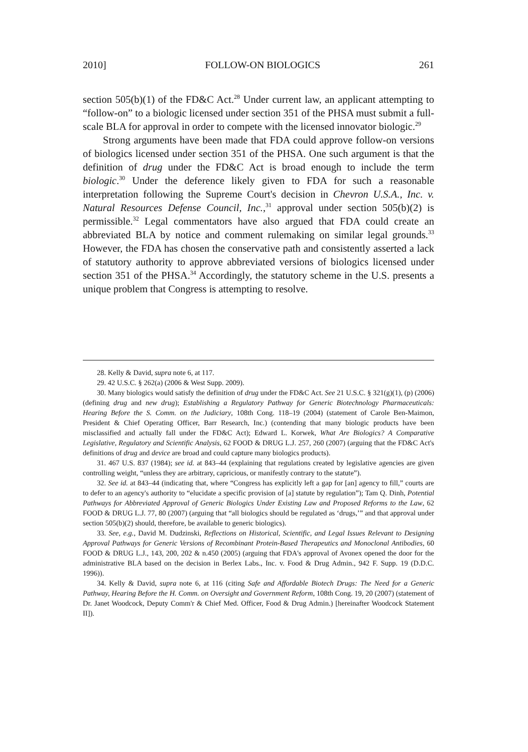2010] FOLLOW-ON BIOLOGICS 261
section 505(b)(1) of the FD&C Act.<sup>28</sup> Under current law, an applicant attempting to “follow-on” to a biologic licensed under section 351 of the PHSA must submit a full-scale BLA for approval in order to compete with the licensed innovator biologic.<sup>29</sup>
Strong arguments have been made that FDA could approve follow-on versions of biologics licensed under section 351 of the PHSA. One such argument is that the definition of drug under the FD&C Act is broad enough to include the term biologic.<sup>30</sup> Under the deference likely given to FDA for such a reasonable interpretation following the Supreme Court's decision in Chevron U.S.A., Inc. v. Natural Resources Defense Council, Inc.,<sup>31</sup> approval under section 505(b)(2) is permissible.<sup>32</sup> Legal commentators have also argued that FDA could create an abbreviated BLA by notice and comment rulemaking on similar legal grounds.<sup>33</sup> However, the FDA has chosen the conservative path and consistently asserted a lack of statutory authority to approve abbreviated versions of biologics licensed under section 351 of the PHSA.<sup>34</sup> Accordingly, the statutory scheme in the U.S. presents a unique problem that Congress is attempting to resolve.
28. Kelly & David, supra note 6, at 117.
29. 42 U.S.C. § 262(a) (2006 & West Supp. 2009).
30. Many biologics would satisfy the definition of drug under the FD&C Act. See 21 U.S.C. § 321(g)(1), (p) (2006) (defining drug and new drug); Establishing a Regulatory Pathway for Generic Biotechnology Pharmaceuticals: Hearing Before the S. Comm. on the Judiciary, 108th Cong. 118–19 (2004) (statement of Carole Ben-Maimon, President & Chief Operating Officer, Barr Research, Inc.) (contending that many biologic products have been misclassified and actually fall under the FD&C Act); Edward L. Korwek, What Are Biologics? A Comparative Legislative, Regulatory and Scientific Analysis, 62 FOOD & DRUG L.J. 257, 260 (2007) (arguing that the FD&C Act's definitions of drug and device are broad and could capture many biologics products).
31. 467 U.S. 837 (1984); see id. at 843–44 (explaining that regulations created by legislative agencies are given controlling weight, “unless they are arbitrary, capricious, or manifestly contrary to the statute”).
32. See id. at 843–44 (indicating that, where “Congress has explicitly left a gap for [an] agency to fill,” courts are to defer to an agency's authority to “elucidate a specific provision of [a] statute by regulation”); Tam Q. Dinh, Potential Pathways for Abbreviated Approval of Generic Biologics Under Existing Law and Proposed Reforms to the Law, 62 FOOD & DRUG L.J. 77, 80 (2007) (arguing that “all biologics should be regulated as ‘drugs,’” and that approval under section 505(b)(2) should, therefore, be available to generic biologics).
33. See, e.g., David M. Dudzinski, Reflections on Historical, Scientific, and Legal Issues Relevant to Designing Approval Pathways for Generic Versions of Recombinant Protein-Based Therapeutics and Monoclonal Antibodies, 60 FOOD & DRUG L.J., 143, 200, 202 & n.450 (2005) (arguing that FDA's approval of Avonex opened the door for the administrative BLA based on the decision in Berlex Labs., Inc. v. Food & Drug Admin., 942 F. Supp. 19 (D.D.C. 1996)).
34. Kelly & David, supra note 6, at 116 (citing Safe and Affordable Biotech Drugs: The Need for a Generic Pathway, Hearing Before the H. Comm. on Oversight and Government Reform, 108th Cong. 19, 20 (2007) (statement of Dr. Janet Woodcock, Deputy Comm'r & Chief Med. Officer, Food & Drug Admin.) [hereinafter Woodcock Statement II]).